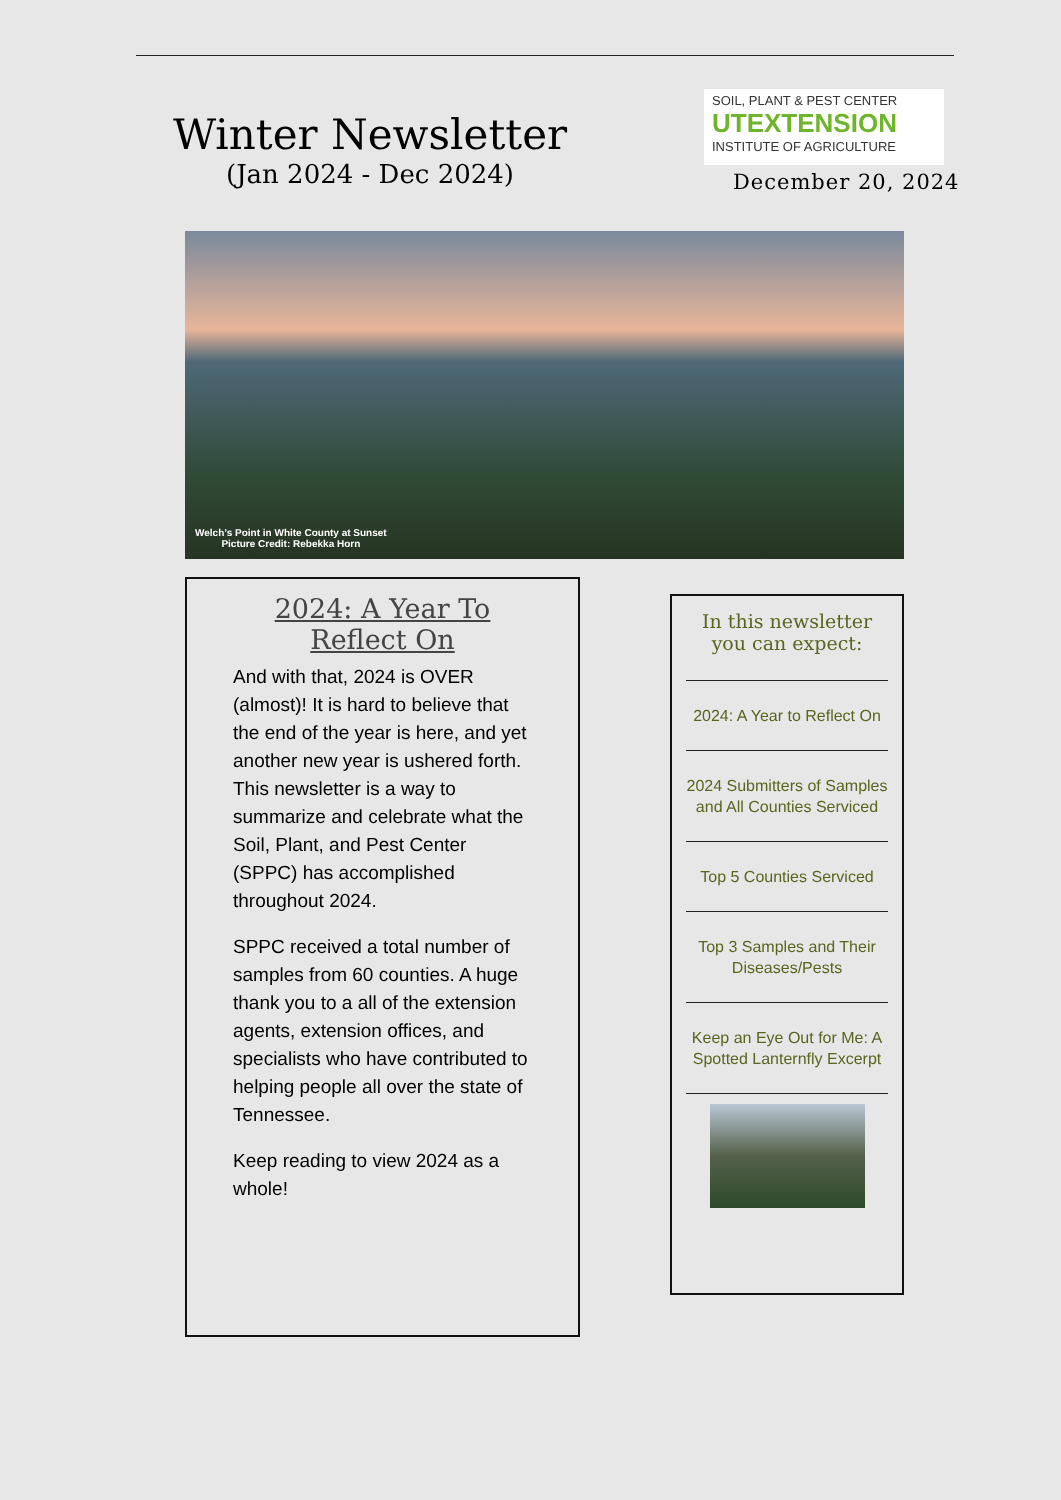Winter Newsletter
(Jan 2024 - Dec 2024)
SOIL, PLANT & PEST CENTER
UTEXTENSION
INSTITUTE OF AGRICULTURE
December 20, 2024
Welch’s Point in White County at Sunset
Picture Credit: Rebekka Horn
2024: A Year To Reflect On
And with that, 2024 is OVER (almost)! It is hard to believe that the end of the year is here, and yet another new year is ushered forth. This newsletter is a way to summarize and celebrate what the Soil, Plant, and Pest Center (SPPC) has accomplished throughout 2024.
SPPC received a total number of samples from 60 counties. A huge thank you to a all of the extension agents, extension offices, and specialists who have contributed to helping people all over the state of Tennessee.
Keep reading to view 2024 as a whole!
In this newsletter you can expect:
2024: A Year to Reflect On
2024 Submitters of Samples and All Counties Serviced
Top 5 Counties Serviced
Top 3 Samples and Their Diseases/Pests
Keep an Eye Out for Me: A Spotted Lanternfly Excerpt